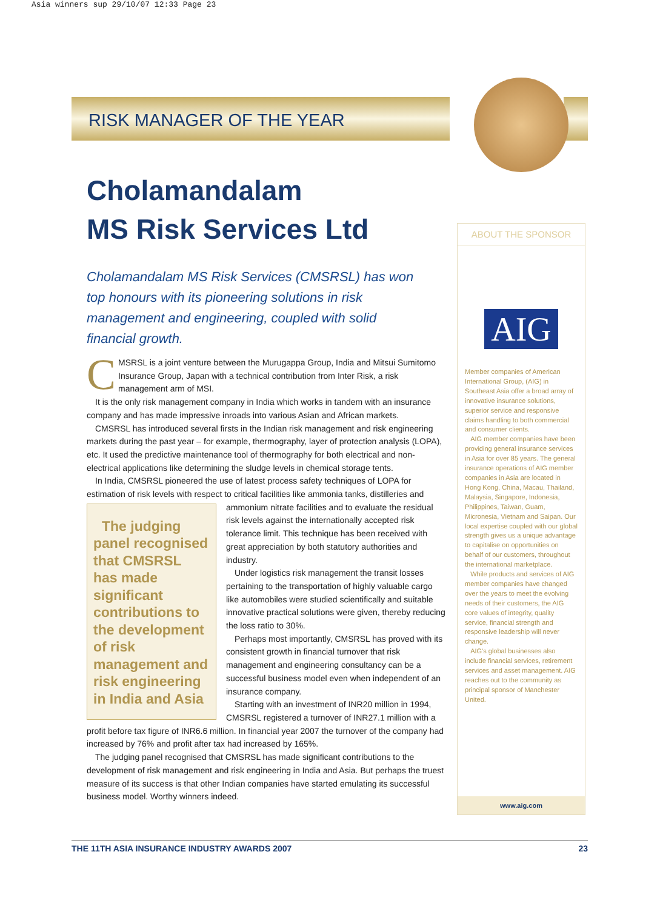Asia winners sup 29/10/07 12:33 Page 23
RISK MANAGER OF THE YEAR
Cholamandalam
MS Risk Services Ltd
Cholamandalam MS Risk Services (CMSRSL) has won top honours with its pioneering solutions in risk management and engineering, coupled with solid financial growth.
CMSRSL is a joint venture between the Murugappa Group, India and Mitsui Sumitomo Insurance Group, Japan with a technical contribution from Inter Risk, a risk management arm of MSI.
It is the only risk management company in India which works in tandem with an insurance company and has made impressive inroads into various Asian and African markets.
CMSRSL has introduced several firsts in the Indian risk management and risk engineering markets during the past year – for example, thermography, layer of protection analysis (LOPA), etc. It used the predictive maintenance tool of thermography for both electrical and non-electrical applications like determining the sludge levels in chemical storage tents.
In India, CMSRSL pioneered the use of latest process safety techniques of LOPA for estimation of risk levels with respect to critical facilities like ammonia tanks, distilleries and The judging panel recognised that CMSRSL has made significant contributions to the development of risk management and risk engineering in India and Asia ammonium nitrate facilities and to evaluate the residual risk levels against the internationally accepted risk tolerance limit. This technique has been received with great appreciation by both statutory authorities and industry.
Under logistics risk management the transit losses pertaining to the transportation of highly valuable cargo like automobiles were studied scientifically and suitable innovative practical solutions were given, thereby reducing the loss ratio to 30%.
Perhaps most importantly, CMSRSL has proved with its consistent growth in financial turnover that risk management and engineering consultancy can be a successful business model even when independent of an insurance company.
Starting with an investment of INR20 million in 1994, CMSRSL registered a turnover of INR27.1 million with a profit before tax figure of INR6.6 million. In financial year 2007 the turnover of the company had increased by 76% and profit after tax had increased by 165%.
The judging panel recognised that CMSRSL has made significant contributions to the development of risk management and risk engineering in India and Asia. But perhaps the truest measure of its success is that other Indian companies have started emulating its successful business model. Worthy winners indeed.
ABOUT THE SPONSOR
AIG
Member companies of American International Group, (AIG) in Southeast Asia offer a broad array of innovative insurance solutions, superior service and responsive claims handling to both commercial and consumer clients.
AIG member companies have been providing general insurance services in Asia for over 85 years. The general insurance operations of AIG member companies in Asia are located in Hong Kong, China, Macau, Thailand, Malaysia, Singapore, Indonesia, Philippines, Taiwan, Guam, Micronesia, Vietnam and Saipan. Our local expertise coupled with our global strength gives us a unique advantage to capitalise on opportunities on behalf of our customers, throughout the international marketplace.
While products and services of AIG member companies have changed over the years to meet the evolving needs of their customers, the AIG core values of integrity, quality service, financial strength and responsive leadership will never change.
AIG's global businesses also include financial services, retirement services and asset management. AIG reaches out to the community as principal sponsor of Manchester United.
www.aig.com
THE 11TH ASIA INSURANCE INDUSTRY AWARDS 2007 23